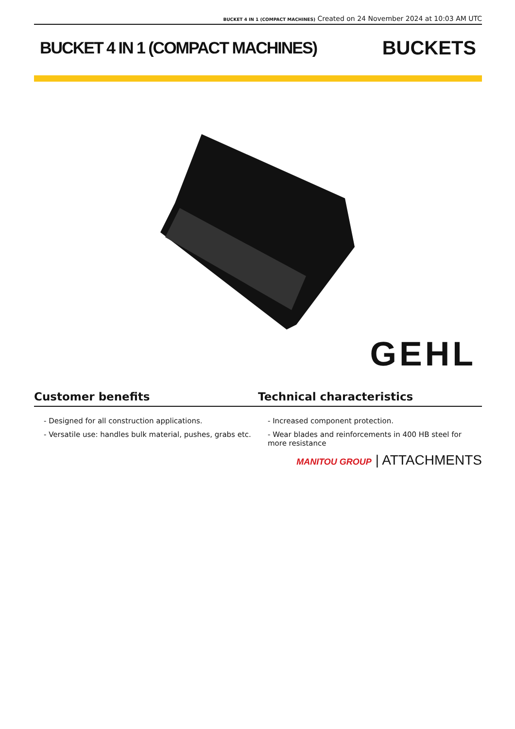BUCKET 4 IN 1 (COMPACT MACHINES) Created on 24 November 2024 at 10:03 AM UTC
BUCKET 4 IN 1 (COMPACT MACHINES)
BUCKETS
GEHL
Customer benefits Technical characteristics
- Designed for all construction applications.
- Versatile use: handles bulk material, pushes, grabs etc.
- Increased component protection.
- Wear blades and reinforcements in 400 HB steel for more resistance
MANITOU GROUP | ATTACHMENTS